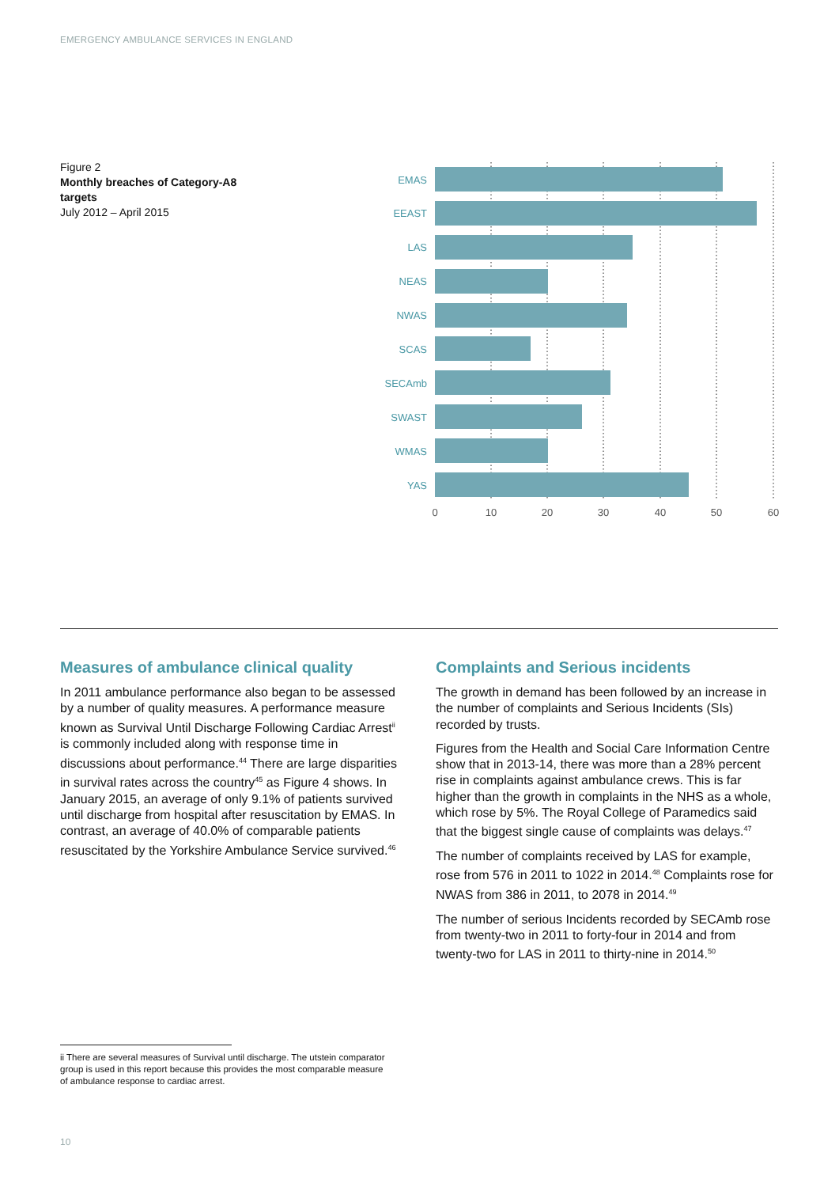EMERGENCY AMBULANCE SERVICES IN ENGLAND
Figure 2
Monthly breaches of Category-A8 targets
July 2012 – April 2015
EMAS
EEAST
LAS
NEAS
NWAS
SCAS
SECAmb
SWAST
WMAS
YAS
0
10
20
30
40
50
60
Measures of ambulance clinical quality
In 2011 ambulance performance also began to be assessed by a number of quality measures. A performance measure known as Survival Until Discharge Following Cardiac Arrest<sup>ii</sup> is commonly included along with response time in discussions about performance.<sup>44</sup> There are large disparities in survival rates across the country<sup>45</sup> as Figure 4 shows. In January 2015, an average of only 9.1% of patients survived until discharge from hospital after resuscitation by EMAS. In contrast, an average of 40.0% of comparable patients resuscitated by the Yorkshire Ambulance Service survived.<sup>46</sup>
Complaints and Serious incidents
The growth in demand has been followed by an increase in the number of complaints and Serious Incidents (SIs) recorded by trusts.
Figures from the Health and Social Care Information Centre show that in 2013-14, there was more than a 28% percent rise in complaints against ambulance crews. This is far higher than the growth in complaints in the NHS as a whole, which rose by 5%. The Royal College of Paramedics said that the biggest single cause of complaints was delays.<sup>47</sup>
The number of complaints received by LAS for example, rose from 576 in 2011 to 1022 in 2014.<sup>48</sup> Complaints rose for NWAS from 386 in 2011, to 2078 in 2014.<sup>49</sup>
The number of serious Incidents recorded by SECAmb rose from twenty-two in 2011 to forty-four in 2014 and from twenty-two for LAS in 2011 to thirty-nine in 2014.<sup>50</sup>
ii There are several measures of Survival until discharge. The utstein comparator group is used in this report because this provides the most comparable measure of ambulance response to cardiac arrest.
10